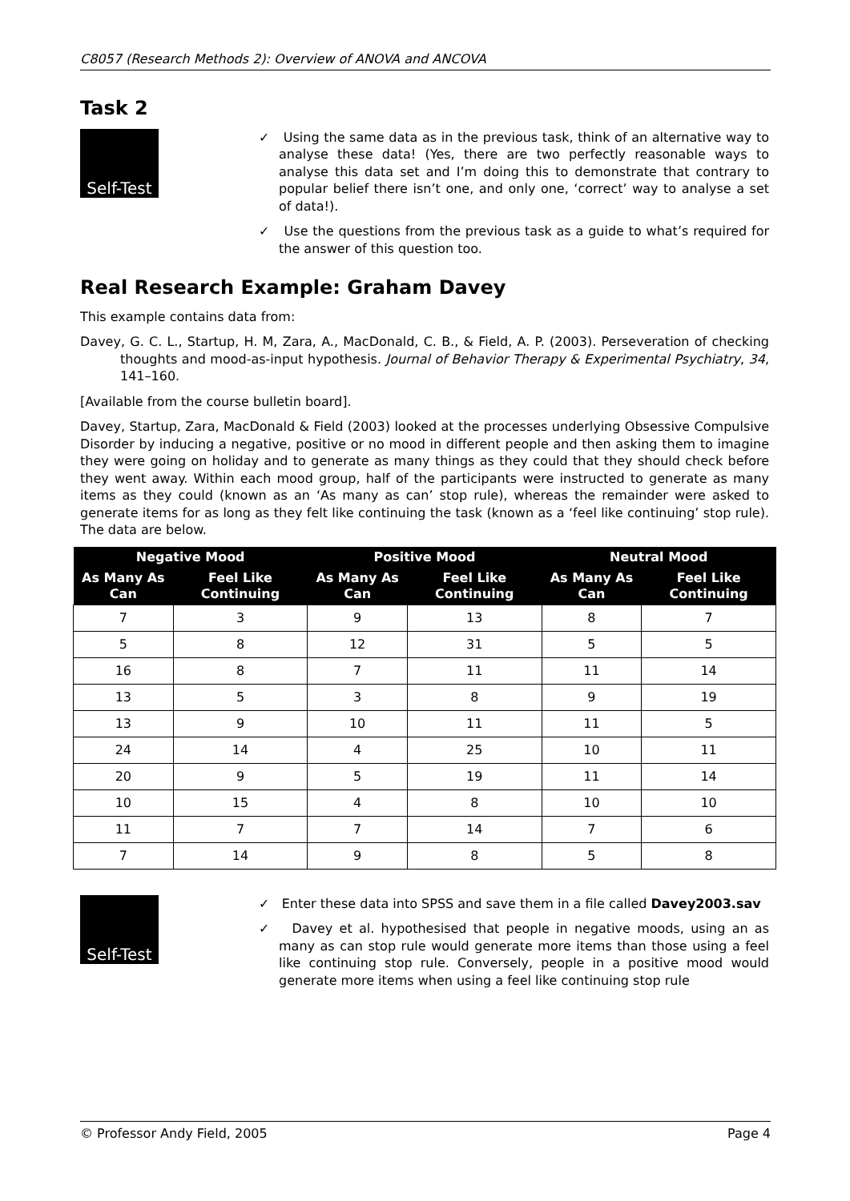C8057 (Research Methods 2): Overview of ANOVA and ANCOVA
Task 2
Self-Test
✓ Using the same data as in the previous task, think of an alternative way to analyse these data! (Yes, there are two perfectly reasonable ways to analyse this data set and I’m doing this to demonstrate that contrary to popular belief there isn’t one, and only one, ‘correct’ way to analyse a set of data!).
✓ Use the questions from the previous task as a guide to what’s required for the answer of this question too.
Real Research Example: Graham Davey
This example contains data from:
Davey, G. C. L., Startup, H. M, Zara, A., MacDonald, C. B., & Field, A. P. (2003). Perseveration of checking thoughts and mood-as-input hypothesis. Journal of Behavior Therapy & Experimental Psychiatry, 34, 141–160.
[Available from the course bulletin board].
Davey, Startup, Zara, MacDonald & Field (2003) looked at the processes underlying Obsessive Compulsive Disorder by inducing a negative, positive or no mood in different people and then asking them to imagine they were going on holiday and to generate as many things as they could that they should check before they went away. Within each mood group, half of the participants were instructed to generate as many items as they could (known as an ‘As many as can’ stop rule), whereas the remainder were asked to generate items for as long as they felt like continuing the task (known as a ‘feel like continuing’ stop rule). The data are below.
| Negative Mood | | Positive Mood | | Neutral Mood | |
| --- | --- | --- | --- | --- | --- |
| As Many As Can | Feel Like Continuing | As Many As Can | Feel Like Continuing | As Many As Can | Feel Like Continuing |
| 7 | 3 | 9 | 13 | 8 | 7 |
| 5 | 8 | 12 | 31 | 5 | 5 |
| 16 | 8 | 7 | 11 | 11 | 14 |
| 13 | 5 | 3 | 8 | 9 | 19 |
| 13 | 9 | 10 | 11 | 11 | 5 |
| 24 | 14 | 4 | 25 | 10 | 11 |
| 20 | 9 | 5 | 19 | 11 | 14 |
| 10 | 15 | 4 | 8 | 10 | 10 |
| 11 | 7 | 7 | 14 | 7 | 6 |
| 7 | 14 | 9 | 8 | 5 | 8 |
Self-Test
✓ Enter these data into SPSS and save them in a file called Davey2003.sav
✓ Davey et al. hypothesised that people in negative moods, using an as many as can stop rule would generate more items than those using a feel like continuing stop rule. Conversely, people in a positive mood would generate more items when using a feel like continuing stop rule
© Professor Andy Field, 2005 Page 4